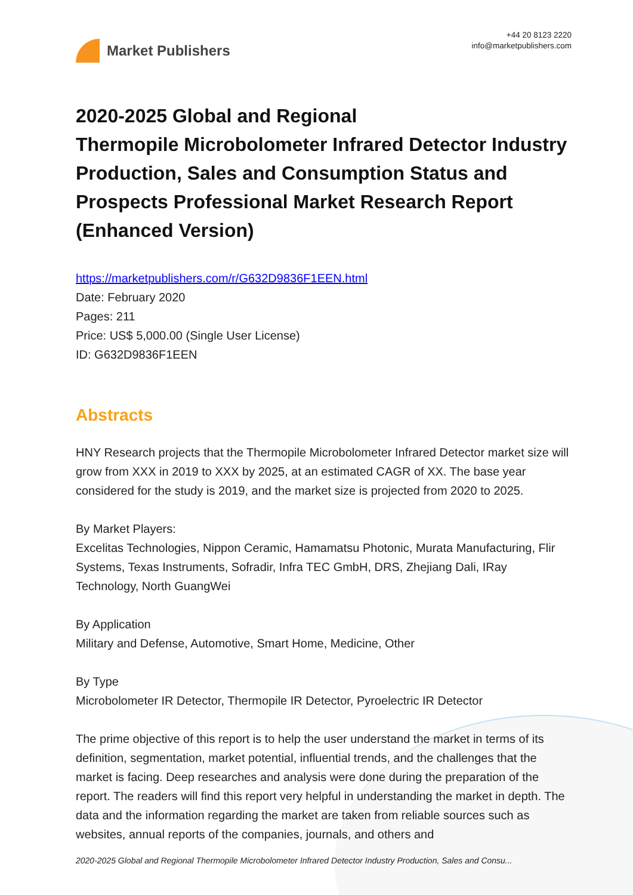Market Publishers
+44 20 8123 2220
info@marketpublishers.com
2020-2025 Global and Regional
Thermopile Microbolometer Infrared Detector Industry Production, Sales and Consumption Status and Prospects Professional Market Research Report (Enhanced Version)
https://marketpublishers.com/r/G632D9836F1EEN.html
Date: February 2020
Pages: 211
Price: US$ 5,000.00 (Single User License)
ID: G632D9836F1EEN
Abstracts
HNY Research projects that the Thermopile Microbolometer Infrared Detector market size will grow from XXX in 2019 to XXX by 2025, at an estimated CAGR of XX. The base year considered for the study is 2019, and the market size is projected from 2020 to 2025.
By Market Players:
Excelitas Technologies, Nippon Ceramic, Hamamatsu Photonic, Murata Manufacturing, Flir Systems, Texas Instruments, Sofradir, Infra TEC GmbH, DRS, Zhejiang Dali, IRay Technology, North GuangWei
By Application
Military and Defense, Automotive, Smart Home, Medicine, Other
By Type
Microbolometer IR Detector, Thermopile IR Detector, Pyroelectric IR Detector
The prime objective of this report is to help the user understand the market in terms of its definition, segmentation, market potential, influential trends, and the challenges that the market is facing. Deep researches and analysis were done during the preparation of the report. The readers will find this report very helpful in understanding the market in depth. The data and the information regarding the market are taken from reliable sources such as websites, annual reports of the companies, journals, and others and
2020-2025 Global and Regional Thermopile Microbolometer Infrared Detector Industry Production, Sales and Consu...